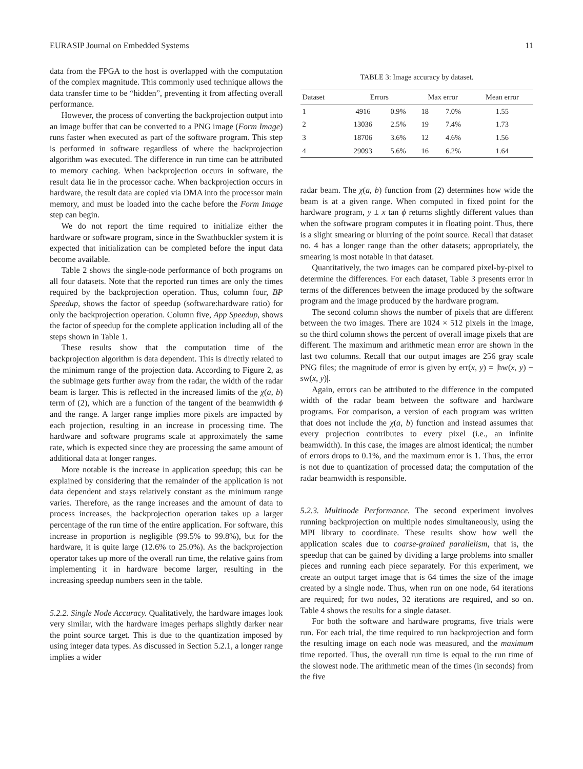EURASIP Journal on Embedded Systems 11
data from the FPGA to the host is overlapped with the computation of the complex magnitude. This commonly used technique allows the data transfer time to be “hidden”, preventing it from affecting overall performance.
However, the process of converting the backprojection output into an image buffer that can be converted to a PNG image (Form Image) runs faster when executed as part of the software program. This step is performed in software regardless of where the backprojection algorithm was executed. The difference in run time can be attributed to memory caching. When backprojection occurs in software, the result data lie in the processor cache. When backprojection occurs in hardware, the result data are copied via DMA into the processor main memory, and must be loaded into the cache before the Form Image step can begin.
We do not report the time required to initialize either the hardware or software program, since in the Swathbuckler system it is expected that initialization can be completed before the input data become available.
Table 2 shows the single-node performance of both programs on all four datasets. Note that the reported run times are only the times required by the backprojection operation. Thus, column four, BP Speedup, shows the factor of speedup (software:hardware ratio) for only the backprojection operation. Column five, App Speedup, shows the factor of speedup for the complete application including all of the steps shown in Table 1.
These results show that the computation time of the backprojection algorithm is data dependent. This is directly related to the minimum range of the projection data. According to Figure 2, as the subimage gets further away from the radar, the width of the radar beam is larger. This is reflected in the increased limits of the χ(a, b) term of (2), which are a function of the tangent of the beamwidth ϕ and the range. A larger range implies more pixels are impacted by each projection, resulting in an increase in processing time. The hardware and software programs scale at approximately the same rate, which is expected since they are processing the same amount of additional data at longer ranges.
More notable is the increase in application speedup; this can be explained by considering that the remainder of the application is not data dependent and stays relatively constant as the minimum range varies. Therefore, as the range increases and the amount of data to process increases, the backprojection operation takes up a larger percentage of the run time of the entire application. For software, this increase in proportion is negligible (99.5% to 99.8%), but for the hardware, it is quite large (12.6% to 25.0%). As the backprojection operator takes up more of the overall run time, the relative gains from implementing it in hardware become larger, resulting in the increasing speedup numbers seen in the table.
5.2.2. Single Node Accuracy. Qualitatively, the hardware images look very similar, with the hardware images perhaps slightly darker near the point source target. This is due to the quantization imposed by using integer data types. As discussed in Section 5.2.1, a longer range implies a wider
TABLE 3: Image accuracy by dataset.
| Dataset | Errors | | Max error | | Mean error |
| --- | --- | --- | --- | --- | --- |
| 1 | 4916 | 0.9% | 18 | 7.0% | 1.55 |
| 2 | 13036 | 2.5% | 19 | 7.4% | 1.73 |
| 3 | 18706 | 3.6% | 12 | 4.6% | 1.56 |
| 4 | 29093 | 5.6% | 16 | 6.2% | 1.64 |
radar beam. The χ(a, b) function from (2) determines how wide the beam is at a given range. When computed in fixed point for the hardware program, y ± x tan ϕ returns slightly different values than when the software program computes it in floating point. Thus, there is a slight smearing or blurring of the point source. Recall that dataset no. 4 has a longer range than the other datasets; appropriately, the smearing is most notable in that dataset.
Quantitatively, the two images can be compared pixel-by-pixel to determine the differences. For each dataset, Table 3 presents error in terms of the differences between the image produced by the software program and the image produced by the hardware program.
The second column shows the number of pixels that are different between the two images. There are 1024 × 512 pixels in the image, so the third column shows the percent of overall image pixels that are different. The maximum and arithmetic mean error are shown in the last two columns. Recall that our output images are 256 gray scale PNG files; the magnitude of error is given by err(x, y) = |hw(x, y) − sw(x, y)|.
Again, errors can be attributed to the difference in the computed width of the radar beam between the software and hardware programs. For comparison, a version of each program was written that does not include the χ(a, b) function and instead assumes that every projection contributes to every pixel (i.e., an infinite beamwidth). In this case, the images are almost identical; the number of errors drops to 0.1%, and the maximum error is 1. Thus, the error is not due to quantization of processed data; the computation of the radar beamwidth is responsible.
5.2.3. Multinode Performance. The second experiment involves running backprojection on multiple nodes simultaneously, using the MPI library to coordinate. These results show how well the application scales due to coarse-grained parallelism, that is, the speedup that can be gained by dividing a large problems into smaller pieces and running each piece separately. For this experiment, we create an output target image that is 64 times the size of the image created by a single node. Thus, when run on one node, 64 iterations are required; for two nodes, 32 iterations are required, and so on. Table 4 shows the results for a single dataset.
For both the software and hardware programs, five trials were run. For each trial, the time required to run backprojection and form the resulting image on each node was measured, and the maximum time reported. Thus, the overall run time is equal to the run time of the slowest node. The arithmetic mean of the times (in seconds) from the five